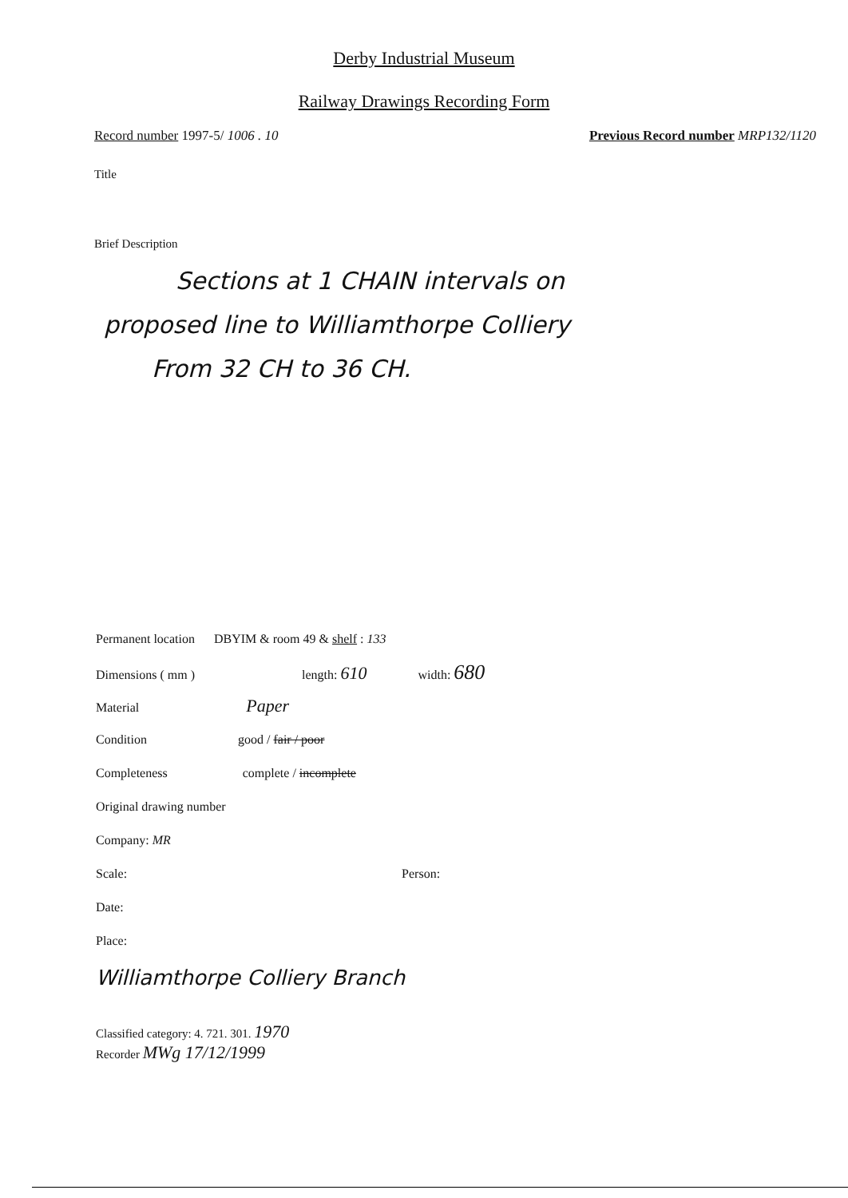Derby Industrial Museum
Railway Drawings Recording Form
Record number 1997-5/ 1006 . 10 Previous Record number MRP132/1120
Title
Brief Description
Sections at 1 CHAIN intervals on
proposed line to Williamthorpe Colliery
From 32 CH to 36 CH.
Permanent location DBYIM & room 49 & shelf : 133
Dimensions ( mm ) length: 610 width: 680
Material Paper
Condition good / fair / poor
Completeness complete / incomplete
Original drawing number
Company: MR
Scale: Person:
Date:
Place:
Williamthorpe Colliery Branch
Classified category: 4. 721. 301. 1970
Recorder MWg 17/12/1999